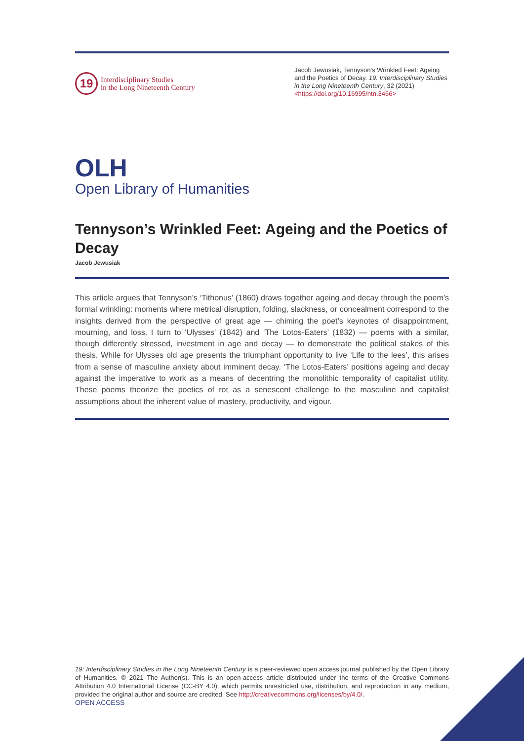19
Interdisciplinary Studies
in the Long Nineteenth Century
Jacob Jewusiak, Tennyson’s Wrinkled Feet: Ageing and the Poetics of Decay. 19: Interdisciplinary Studies in the Long Nineteenth Century, 32 (2021) <https://doi.org/10.16995/ntn.3466>
OLH
Open Library of Humanities
Tennyson’s Wrinkled Feet: Ageing and the Poetics of Decay
Jacob Jewusiak
This article argues that Tennyson’s ‘Tithonus’ (1860) draws together ageing and decay through the poem’s formal wrinkling: moments where metrical disruption, folding, slackness, or concealment correspond to the insights derived from the perspective of great age — chiming the poet’s keynotes of disappointment, mourning, and loss. I turn to ‘Ulysses’ (1842) and ‘The Lotos-Eaters’ (1832) — poems with a similar, though differently stressed, investment in age and decay — to demonstrate the political stakes of this thesis. While for Ulysses old age presents the triumphant opportunity to live ‘Life to the lees’, this arises from a sense of masculine anxiety about imminent decay. ‘The Lotos-Eaters’ positions ageing and decay against the imperative to work as a means of decentring the monolithic temporality of capitalist utility. These poems theorize the poetics of rot as a senescent challenge to the masculine and capitalist assumptions about the inherent value of mastery, productivity, and vigour.
19: Interdisciplinary Studies in the Long Nineteenth Century is a peer-reviewed open access journal published by the Open Library of Humanities. © 2021 The Author(s). This is an open-access article distributed under the terms of the Creative Commons Attribution 4.0 International License (CC-BY 4.0), which permits unrestricted use, distribution, and reproduction in any medium, provided the original author and source are credited. See http://creativecommons.org/licenses/by/4.0/.
OPEN ACCESS